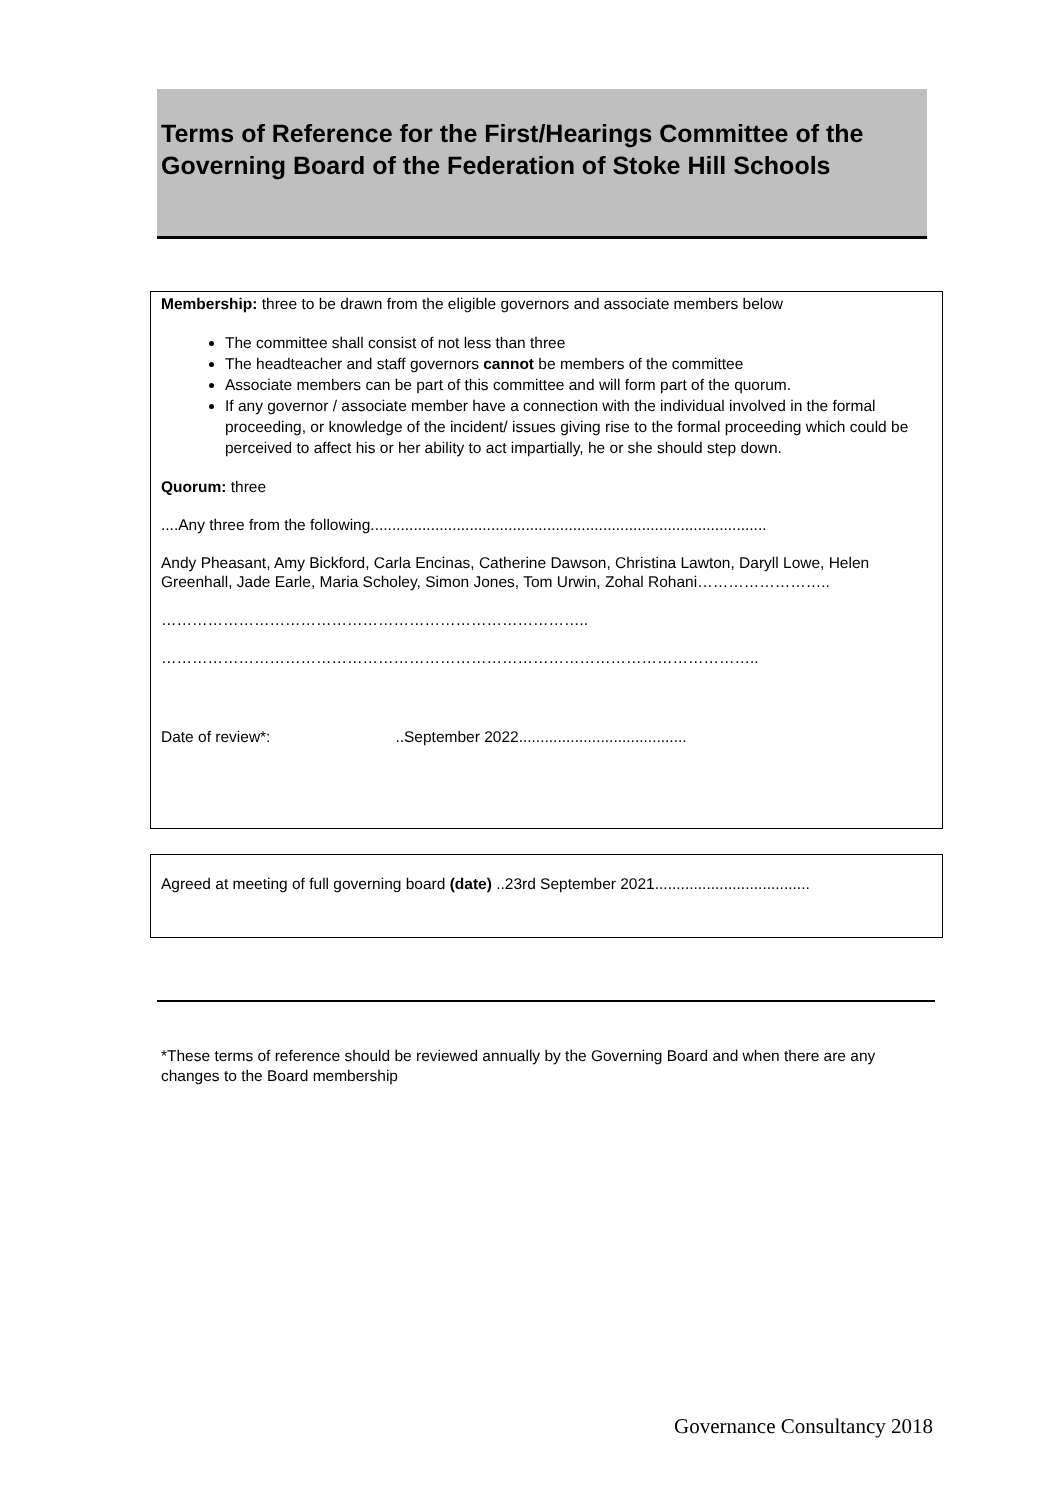Terms of Reference for the First/Hearings Committee of the Governing Board of the Federation of Stoke Hill Schools
Membership: three to be drawn from the eligible governors and associate members below
The committee shall consist of not less than three
The headteacher and staff governors cannot be members of the committee
Associate members can be part of this committee and will form part of the quorum.
If any governor / associate member have a connection with the individual involved in the formal proceeding, or knowledge of the incident/ issues giving rise to the formal proceeding which could be perceived to affect his or her ability to act impartially, he or she should step down.
Quorum: three
....Any three from the following............................................................................................
Andy Pheasant, Amy Bickford, Carla Encinas, Catherine Dawson, Christina Lawton, Daryll Lowe, Helen Greenhall, Jade Earle, Maria Scholey, Simon Jones, Tom Urwin, Zohal Rohani……………………..
………………………………………………………………………..
……………………………………………………………………………………………………..
Date of review*: ..September 2022.......................................
Agreed at meeting of full governing board (date) ..23rd September 2021....................................
*These terms of reference should be reviewed annually by the Governing Board and when there are any changes to the Board membership
Governance Consultancy 2018